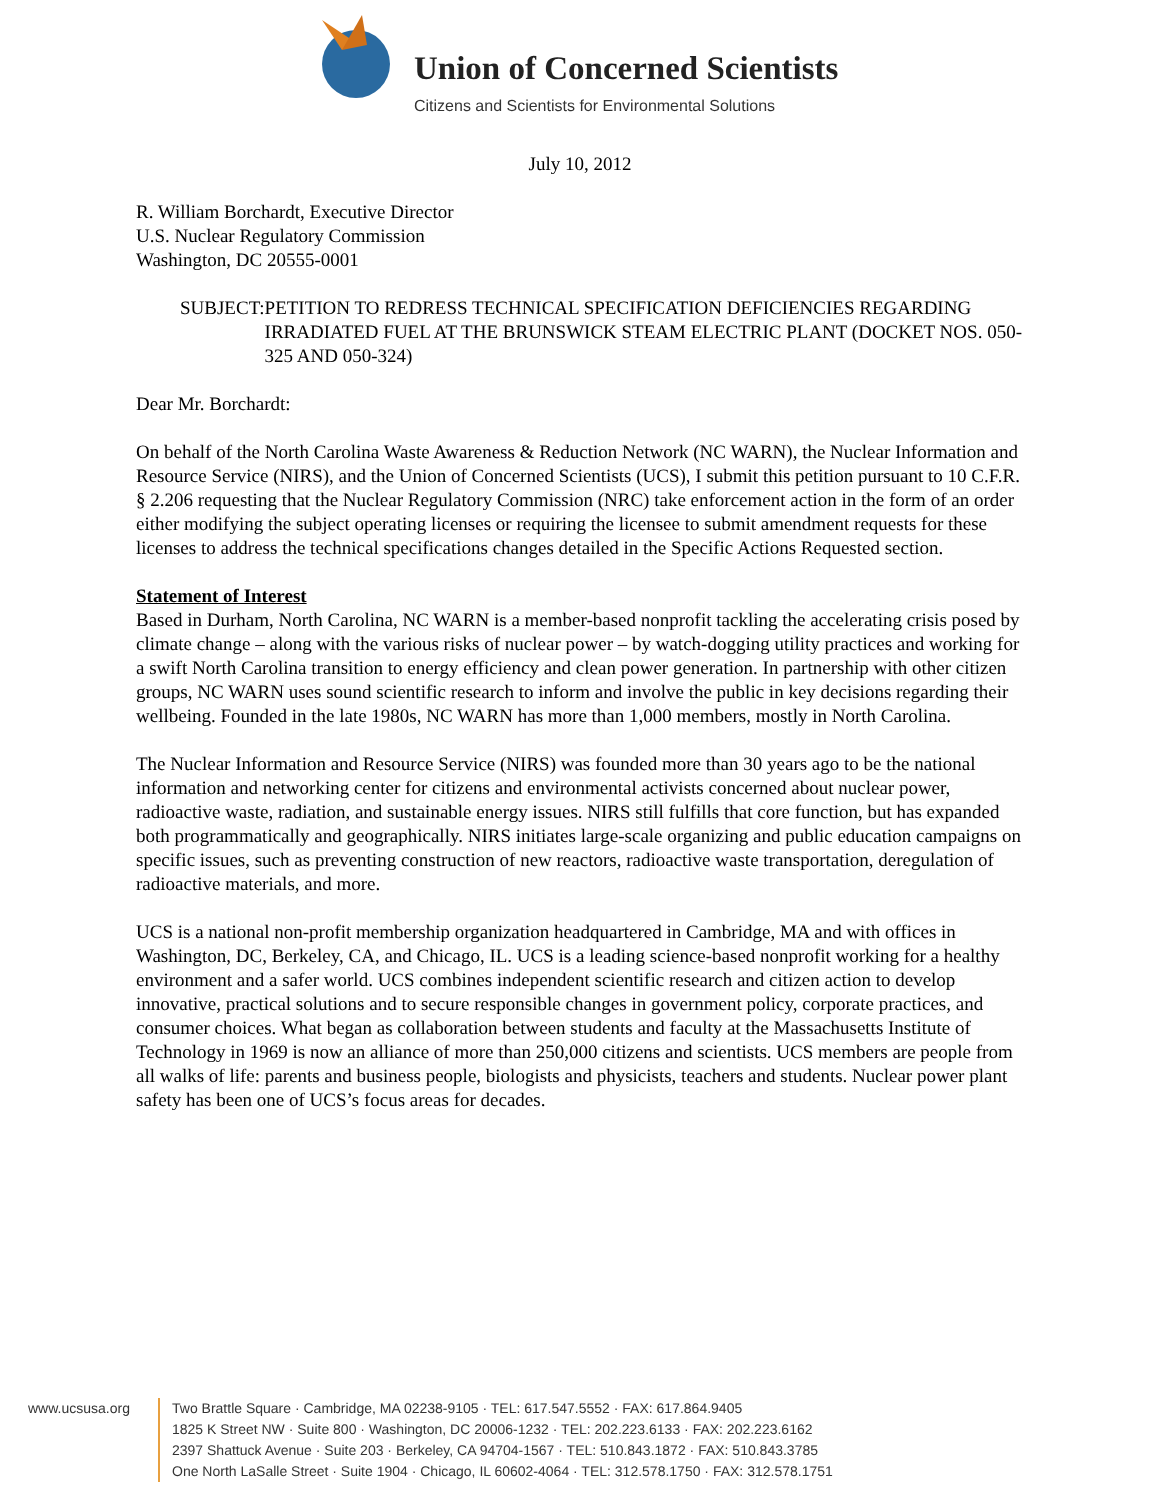Union of Concerned Scientists
Citizens and Scientists for Environmental Solutions
July 10, 2012
R. William Borchardt, Executive Director
U.S. Nuclear Regulatory Commission
Washington, DC 20555-0001
SUBJECT: PETITION TO REDRESS TECHNICAL SPECIFICATION DEFICIENCIES REGARDING IRRADIATED FUEL AT THE BRUNSWICK STEAM ELECTRIC PLANT (DOCKET NOS. 050-325 AND 050-324)
Dear Mr. Borchardt:
On behalf of the North Carolina Waste Awareness & Reduction Network (NC WARN), the Nuclear Information and Resource Service (NIRS), and the Union of Concerned Scientists (UCS), I submit this petition pursuant to 10 C.F.R. § 2.206 requesting that the Nuclear Regulatory Commission (NRC) take enforcement action in the form of an order either modifying the subject operating licenses or requiring the licensee to submit amendment requests for these licenses to address the technical specifications changes detailed in the Specific Actions Requested section.
Statement of Interest
Based in Durham, North Carolina, NC WARN is a member-based nonprofit tackling the accelerating crisis posed by climate change – along with the various risks of nuclear power – by watch-dogging utility practices and working for a swift North Carolina transition to energy efficiency and clean power generation. In partnership with other citizen groups, NC WARN uses sound scientific research to inform and involve the public in key decisions regarding their wellbeing. Founded in the late 1980s, NC WARN has more than 1,000 members, mostly in North Carolina.
The Nuclear Information and Resource Service (NIRS) was founded more than 30 years ago to be the national information and networking center for citizens and environmental activists concerned about nuclear power, radioactive waste, radiation, and sustainable energy issues. NIRS still fulfills that core function, but has expanded both programmatically and geographically. NIRS initiates large-scale organizing and public education campaigns on specific issues, such as preventing construction of new reactors, radioactive waste transportation, deregulation of radioactive materials, and more.
UCS is a national non-profit membership organization headquartered in Cambridge, MA and with offices in Washington, DC, Berkeley, CA, and Chicago, IL. UCS is a leading science-based nonprofit working for a healthy environment and a safer world. UCS combines independent scientific research and citizen action to develop innovative, practical solutions and to secure responsible changes in government policy, corporate practices, and consumer choices. What began as collaboration between students and faculty at the Massachusetts Institute of Technology in 1969 is now an alliance of more than 250,000 citizens and scientists. UCS members are people from all walks of life: parents and business people, biologists and physicists, teachers and students. Nuclear power plant safety has been one of UCS’s focus areas for decades.
www.ucsusa.org Two Brattle Square · Cambridge, MA 02238-9105 · TEL: 617.547.5552 · FAX: 617.864.9405
1825 K Street NW · Suite 800 · Washington, DC 20006-1232 · TEL: 202.223.6133 · FAX: 202.223.6162
2397 Shattuck Avenue · Suite 203 · Berkeley, CA 94704-1567 · TEL: 510.843.1872 · FAX: 510.843.3785
One North LaSalle Street · Suite 1904 · Chicago, IL 60602-4064 · TEL: 312.578.1750 · FAX: 312.578.1751